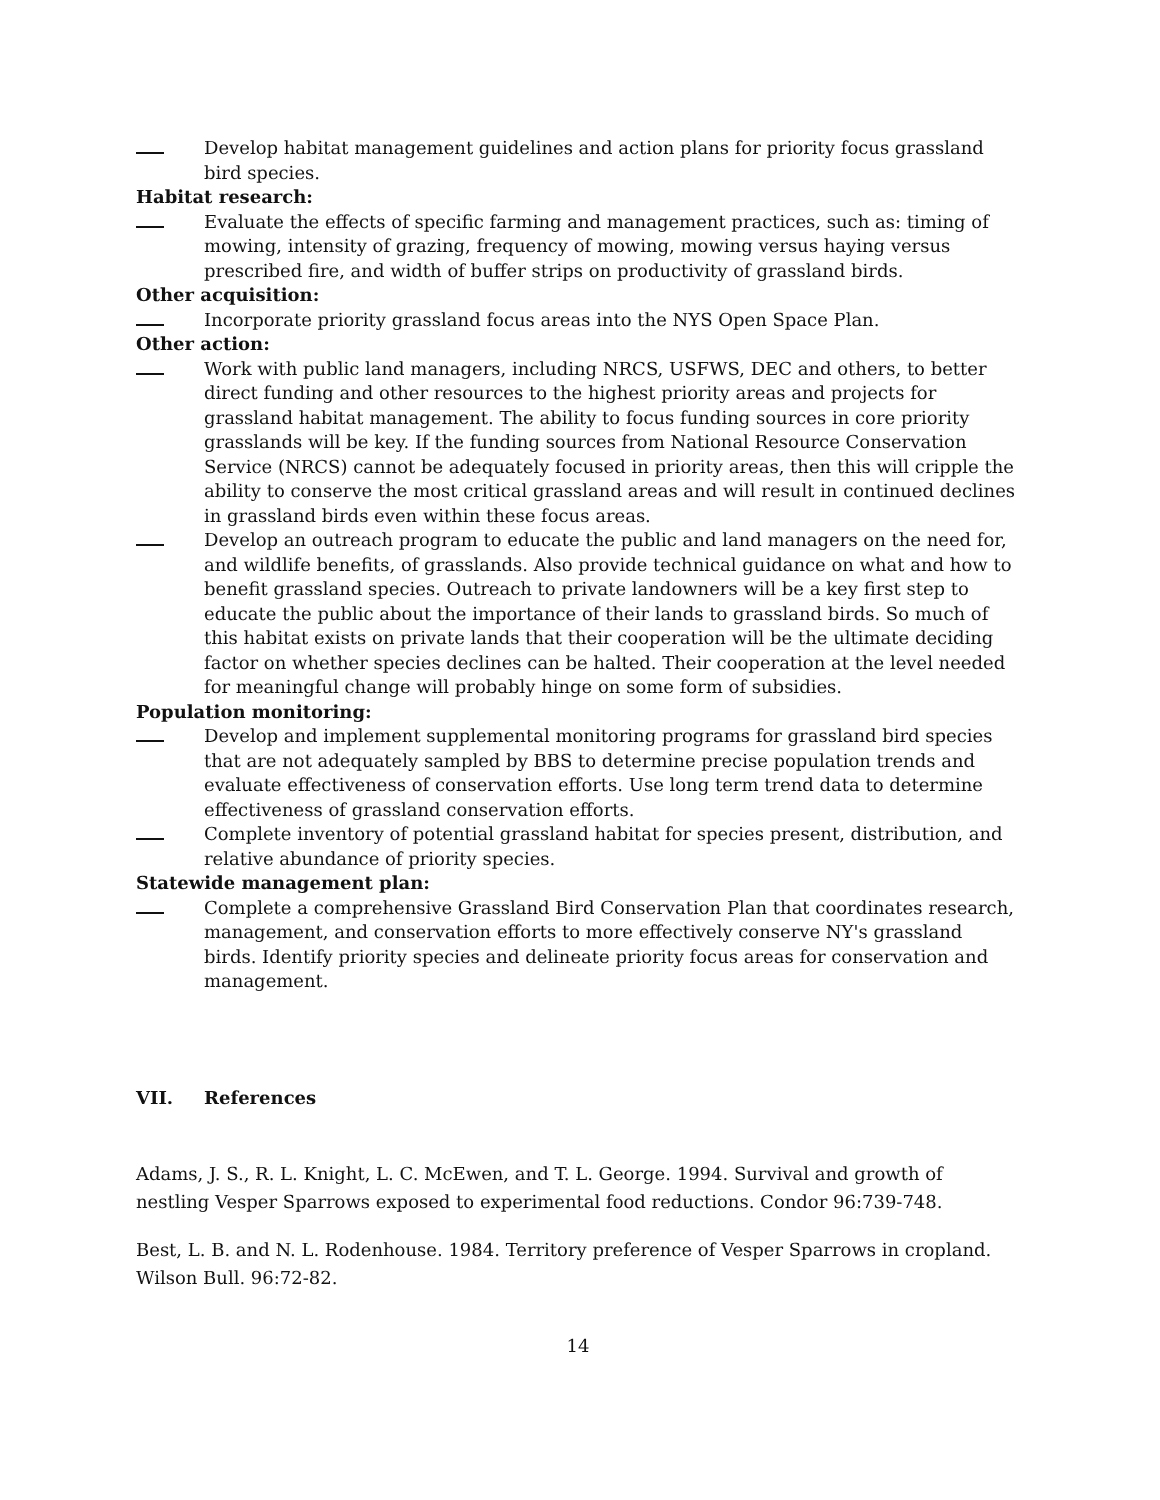Develop habitat management guidelines and action plans for priority focus grassland bird species.
Habitat research:
Evaluate the effects of specific farming and management practices, such as: timing of mowing, intensity of grazing, frequency of mowing, mowing versus haying versus prescribed fire, and width of buffer strips on productivity of grassland birds.
Other acquisition:
Incorporate priority grassland focus areas into the NYS Open Space Plan.
Other action:
Work with public land managers, including NRCS, USFWS, DEC and others, to better direct funding and other resources to the highest priority areas and projects for grassland habitat management. The ability to focus funding sources in core priority grasslands will be key. If the funding sources from National Resource Conservation Service (NRCS) cannot be adequately focused in priority areas, then this will cripple the ability to conserve the most critical grassland areas and will result in continued declines in grassland birds even within these focus areas.
Develop an outreach program to educate the public and land managers on the need for, and wildlife benefits, of grasslands. Also provide technical guidance on what and how to benefit grassland species. Outreach to private landowners will be a key first step to educate the public about the importance of their lands to grassland birds. So much of this habitat exists on private lands that their cooperation will be the ultimate deciding factor on whether species declines can be halted. Their cooperation at the level needed for meaningful change will probably hinge on some form of subsidies.
Population monitoring:
Develop and implement supplemental monitoring programs for grassland bird species that are not adequately sampled by BBS to determine precise population trends and evaluate effectiveness of conservation efforts. Use long term trend data to determine effectiveness of grassland conservation efforts.
Complete inventory of potential grassland habitat for species present, distribution, and relative abundance of priority species.
Statewide management plan:
Complete a comprehensive Grassland Bird Conservation Plan that coordinates research, management, and conservation efforts to more effectively conserve NY's grassland birds. Identify priority species and delineate priority focus areas for conservation and management.
VII. References
Adams, J. S., R. L. Knight, L. C. McEwen, and T. L. George. 1994. Survival and growth of nestling Vesper Sparrows exposed to experimental food reductions. Condor 96:739-748.
Best, L. B. and N. L. Rodenhouse. 1984. Territory preference of Vesper Sparrows in cropland. Wilson Bull. 96:72-82.
14